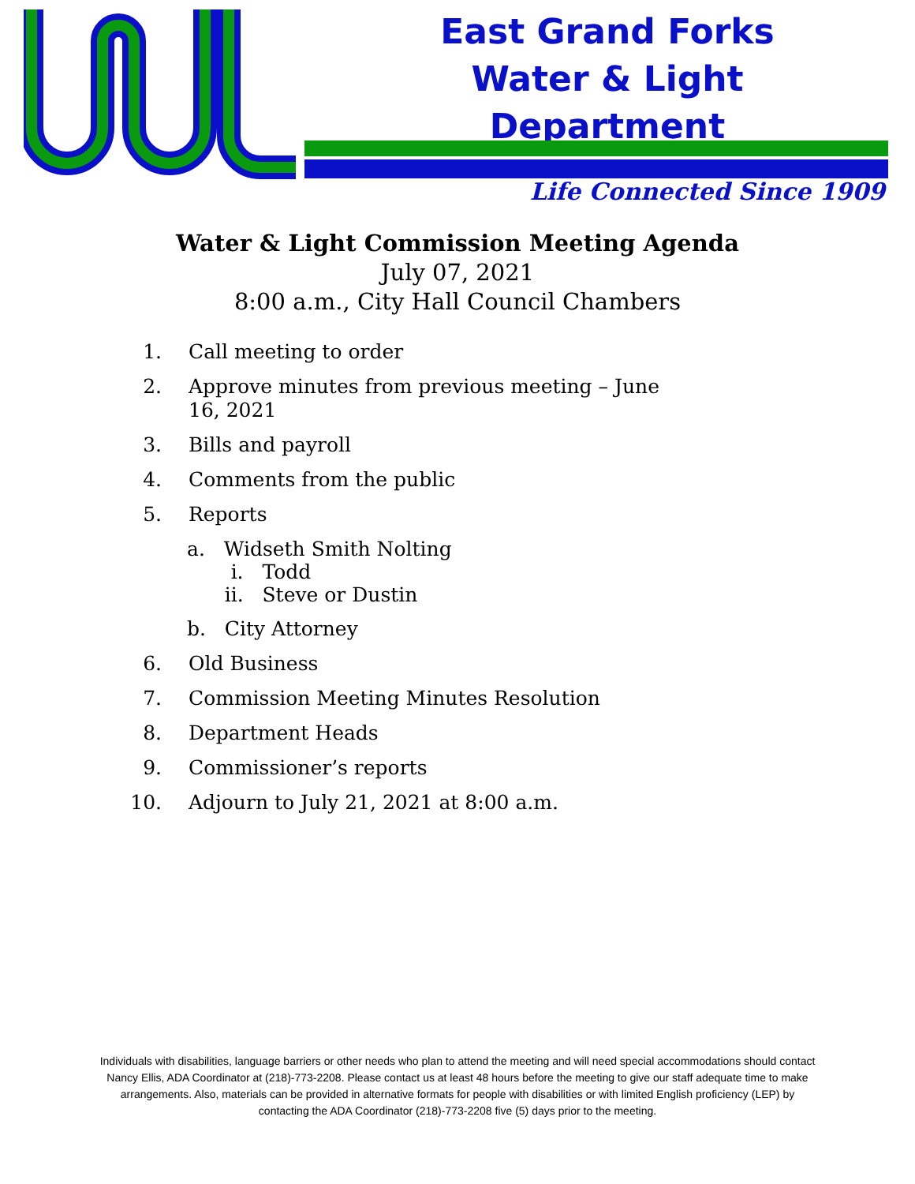East Grand Forks
Water & Light Department
Life Connected Since 1909
Water & Light Commission Meeting Agenda
July 07, 2021
8:00 a.m., City Hall Council Chambers
1. Call meeting to order
2. Approve minutes from previous meeting – June
16, 2021
3. Bills and payroll
4. Comments from the public
5. Reports
a. Widseth Smith Nolting
i. Todd
ii. Steve or Dustin
b. City Attorney
6. Old Business
7. Commission Meeting Minutes Resolution
8. Department Heads
9. Commissioner’s reports
10. Adjourn to July 21, 2021 at 8:00 a.m.
Individuals with disabilities, language barriers or other needs who plan to attend the meeting and will need special accommodations should contact Nancy Ellis, ADA Coordinator at (218)-773-2208. Please contact us at least 48 hours before the meeting to give our staff adequate time to make arrangements. Also, materials can be provided in alternative formats for people with disabilities or with limited English proficiency (LEP) by contacting the ADA Coordinator (218)-773-2208 five (5) days prior to the meeting.